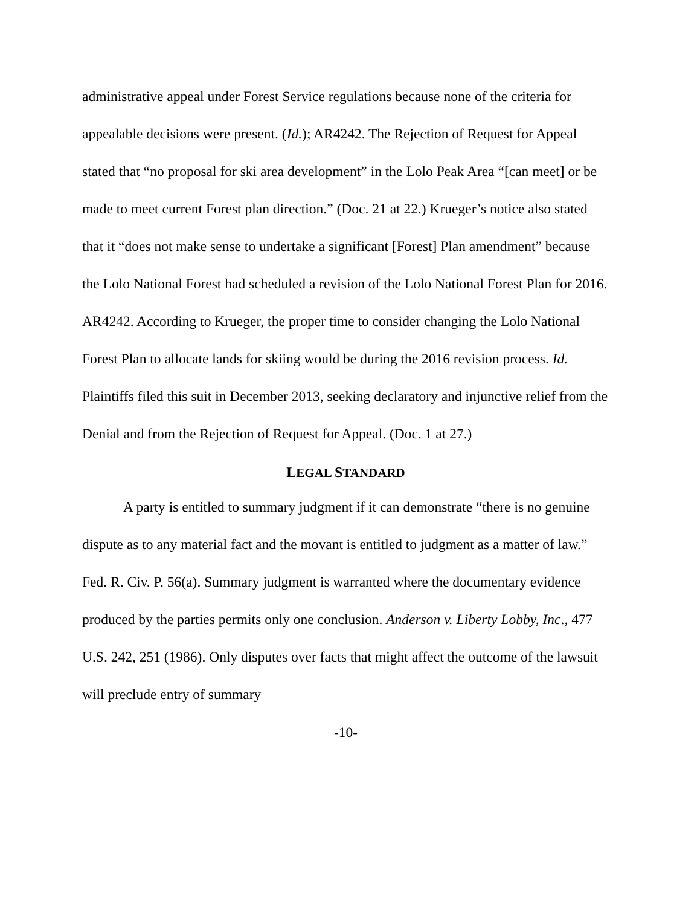administrative appeal under Forest Service regulations because none of the criteria for appealable decisions were present. (Id.); AR4242. The Rejection of Request for Appeal stated that “no proposal for ski area development” in the Lolo Peak Area “[can meet] or be made to meet current Forest plan direction.” (Doc. 21 at 22.) Krueger’s notice also stated that it “does not make sense to undertake a significant [Forest] Plan amendment” because the Lolo National Forest had scheduled a revision of the Lolo National Forest Plan for 2016. AR4242. According to Krueger, the proper time to consider changing the Lolo National Forest Plan to allocate lands for skiing would be during the 2016 revision process. Id. Plaintiffs filed this suit in December 2013, seeking declaratory and injunctive relief from the Denial and from the Rejection of Request for Appeal. (Doc. 1 at 27.)
LEGAL STANDARD
A party is entitled to summary judgment if it can demonstrate “there is no genuine dispute as to any material fact and the movant is entitled to judgment as a matter of law.” Fed. R. Civ. P. 56(a). Summary judgment is warranted where the documentary evidence produced by the parties permits only one conclusion. Anderson v. Liberty Lobby, Inc., 477 U.S. 242, 251 (1986). Only disputes over facts that might affect the outcome of the lawsuit will preclude entry of summary
-10-